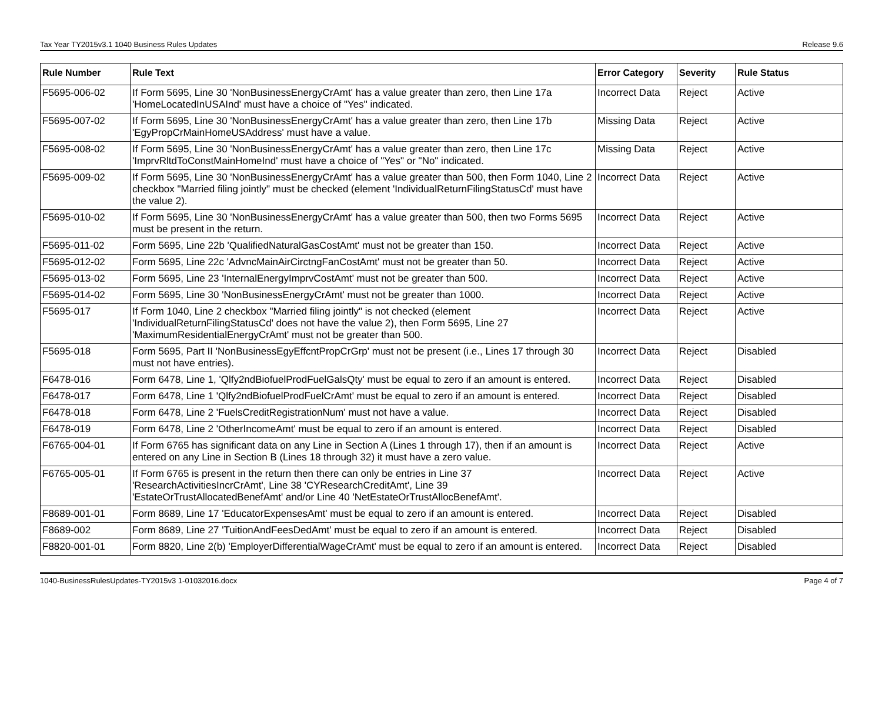Tax Year TY2015v3.1 1040 Business Rules Updates Release 9.6
| Rule Number | Rule Text | Error Category | Severity | Rule Status |
| --- | --- | --- | --- | --- |
| F5695-006-02 | If Form 5695, Line 30 'NonBusinessEnergyCrAmt' has a value greater than zero, then Line 17a 'HomeLocatedInUSAInd' must have a choice of "Yes" indicated. | Incorrect Data | Reject | Active |
| F5695-007-02 | If Form 5695, Line 30 'NonBusinessEnergyCrAmt' has a value greater than zero, then Line 17b 'EgyPropCrMainHomeUSAddress' must have a value. | Missing Data | Reject | Active |
| F5695-008-02 | If Form 5695, Line 30 'NonBusinessEnergyCrAmt' has a value greater than zero, then Line 17c 'ImprvRltdToConstMainHomeInd' must have a choice of "Yes" or "No" indicated. | Missing Data | Reject | Active |
| F5695-009-02 | If Form 5695, Line 30 'NonBusinessEnergyCrAmt' has a value greater than 500, then Form 1040, Line 2 checkbox "Married filing jointly" must be checked (element 'IndividualReturnFilingStatusCd' must have the value 2). | Incorrect Data | Reject | Active |
| F5695-010-02 | If Form 5695, Line 30 'NonBusinessEnergyCrAmt' has a value greater than 500, then two Forms 5695 must be present in the return. | Incorrect Data | Reject | Active |
| F5695-011-02 | Form 5695, Line 22b 'QualifiedNaturalGasCostAmt' must not be greater than 150. | Incorrect Data | Reject | Active |
| F5695-012-02 | Form 5695, Line 22c 'AdvncMainAirCirctngFanCostAmt' must not be greater than 50. | Incorrect Data | Reject | Active |
| F5695-013-02 | Form 5695, Line 23 'InternalEnergyImprvCostAmt' must not be greater than 500. | Incorrect Data | Reject | Active |
| F5695-014-02 | Form 5695, Line 30 'NonBusinessEnergyCrAmt' must not be greater than 1000. | Incorrect Data | Reject | Active |
| F5695-017 | If Form 1040, Line 2 checkbox "Married filing jointly" is not checked (element 'IndividualReturnFilingStatusCd' does not have the value 2), then Form 5695, Line 27 'MaximumResidentialEnergyCrAmt' must not be greater than 500. | Incorrect Data | Reject | Active |
| F5695-018 | Form 5695, Part II 'NonBusinessEgyEffcntPropCrGrp' must not be present (i.e., Lines 17 through 30 must not have entries). | Incorrect Data | Reject | Disabled |
| F6478-016 | Form 6478, Line 1, 'Qlfy2ndBiofuelProdFuelGalsQty' must be equal to zero if an amount is entered. | Incorrect Data | Reject | Disabled |
| F6478-017 | Form 6478, Line 1 'Qlfy2ndBiofuelProdFuelCrAmt' must be equal to zero if an amount is entered. | Incorrect Data | Reject | Disabled |
| F6478-018 | Form 6478, Line 2 'FuelsCreditRegistrationNum' must not have a value. | Incorrect Data | Reject | Disabled |
| F6478-019 | Form 6478, Line 2 'OtherIncomeAmt' must be equal to zero if an amount is entered. | Incorrect Data | Reject | Disabled |
| F6765-004-01 | If Form 6765 has significant data on any Line in Section A (Lines 1 through 17), then if an amount is entered on any Line in Section B (Lines 18 through 32) it must have a zero value. | Incorrect Data | Reject | Active |
| F6765-005-01 | If Form 6765 is present in the return then there can only be entries in Line 37 'ResearchActivitiesIncrCrAmt', Line 38 'CYResearchCreditAmt', Line 39 'EstateOrTrustAllocatedBenefAmt' and/or Line 40 'NetEstateOrTrustAllocBenefAmt'. | Incorrect Data | Reject | Active |
| F8689-001-01 | Form 8689, Line 17 'EducatorExpensesAmt' must be equal to zero if an amount is entered. | Incorrect Data | Reject | Disabled |
| F8689-002 | Form 8689, Line 27 'TuitionAndFeesDedAmt' must be equal to zero if an amount is entered. | Incorrect Data | Reject | Disabled |
| F8820-001-01 | Form 8820, Line 2(b) 'EmployerDifferentialWageCrAmt' must be equal to zero if an amount is entered. | Incorrect Data | Reject | Disabled |
1040-BusinessRulesUpdates-TY2015v3 1-01032016.docx Page 4 of 7